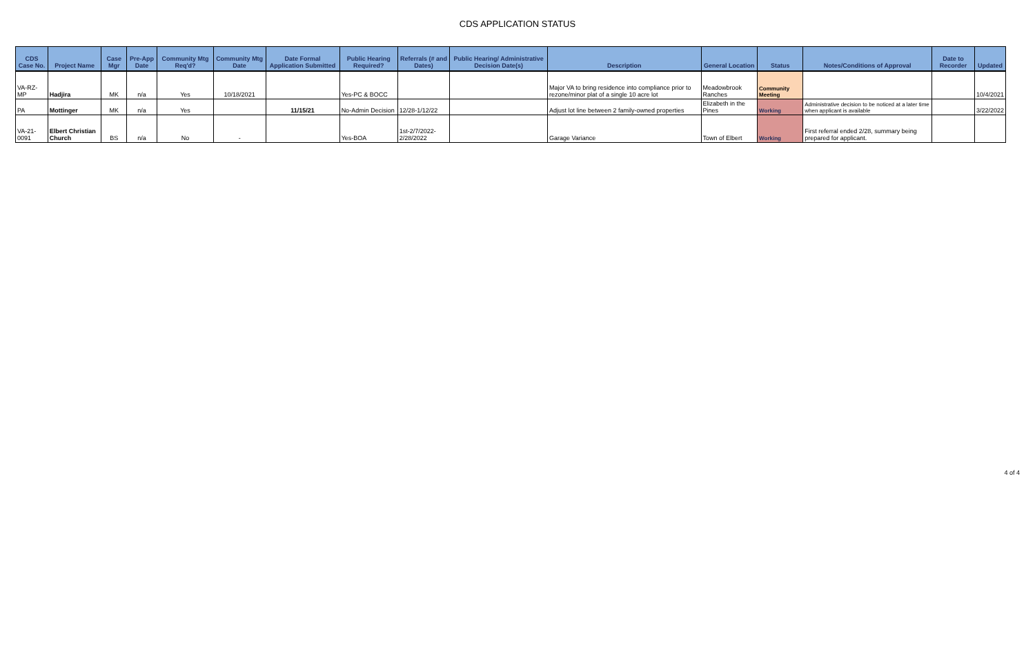CDS APPLICATION STATUS
| CDS Case No. | Project Name | Case Mgr | Pre-App Date | Community Mtg Req'd? | Community Mtg Date | Date Formal Application Submitted | Public Hearing Required? | Referrals (# and Dates) | Public Hearing/ Administrative Decision Date(s) | Description | General Location | Status | Notes/Conditions of Approval | Date to Recorder | Updated |
| --- | --- | --- | --- | --- | --- | --- | --- | --- | --- | --- | --- | --- | --- | --- | --- |
| VA-RZ-MP | Hadjira | MK | n/a | Yes | 10/18/2021 | | Yes-PC & BOCC | | | Major VA to bring residence into compliance prior to rezone/minor plat of a single 10 acre lot | Meadowbrook Ranches | Community Meeting | | | 10/4/2021 |
| PA | Mottinger | MK | n/a | Yes | | 11/15/21 | No-Admin Decision | 12/28-1/12/22 | | Adjust lot line between 2 family-owned properties | Elizabeth in the Pines | Working | Administrative decision to be noticed at a later time when applicant is available | | 3/22/2022 |
| VA-21-0091 | Elbert Christian Church | BS | n/a | No | - | | Yes-BOA | 1st-2/7/2022-2/28/2022 | | Garage Variance | Town of Elbert | Working | First referral ended 2/28, summary being prepared for applicant. | | |
4 of 4